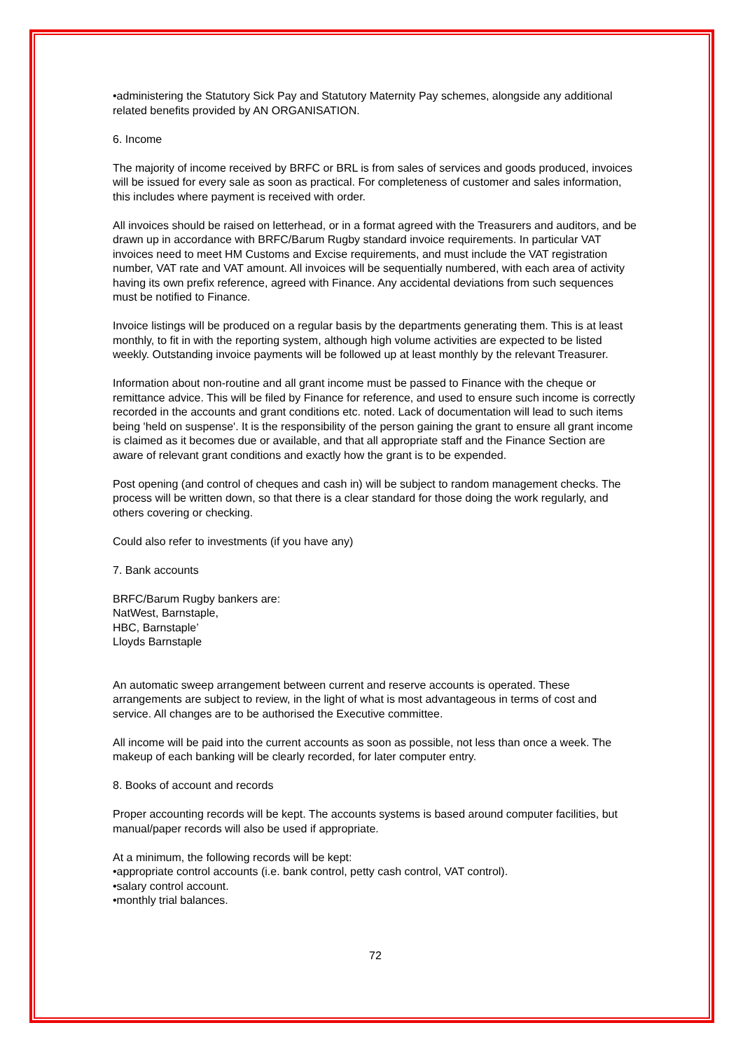•administering the Statutory Sick Pay and Statutory Maternity Pay schemes, alongside any additional related benefits provided by AN ORGANISATION.
6. Income
The majority of income received by BRFC or BRL is from sales of services and goods produced, invoices will be issued for every sale as soon as practical. For completeness of customer and sales information, this includes where payment is received with order.
All invoices should be raised on letterhead, or in a format agreed with the Treasurers and auditors, and be drawn up in accordance with BRFC/Barum Rugby standard invoice requirements. In particular VAT invoices need to meet HM Customs and Excise requirements, and must include the VAT registration number, VAT rate and VAT amount. All invoices will be sequentially numbered, with each area of activity having its own prefix reference, agreed with Finance. Any accidental deviations from such sequences must be notified to Finance.
Invoice listings will be produced on a regular basis by the departments generating them. This is at least monthly, to fit in with the reporting system, although high volume activities are expected to be listed weekly. Outstanding invoice payments will be followed up at least monthly by the relevant Treasurer.
Information about non-routine and all grant income must be passed to Finance with the cheque or remittance advice. This will be filed by Finance for reference, and used to ensure such income is correctly recorded in the accounts and grant conditions etc. noted. Lack of documentation will lead to such items being 'held on suspense'. It is the responsibility of the person gaining the grant to ensure all grant income is claimed as it becomes due or available, and that all appropriate staff and the Finance Section are aware of relevant grant conditions and exactly how the grant is to be expended.
Post opening (and control of cheques and cash in) will be subject to random management checks. The process will be written down, so that there is a clear standard for those doing the work regularly, and others covering or checking.
Could also refer to investments (if you have any)
7. Bank accounts
BRFC/Barum Rugby bankers are:
NatWest, Barnstaple,
HBC, Barnstaple’
Lloyds Barnstaple
An automatic sweep arrangement between current and reserve accounts is operated. These arrangements are subject to review, in the light of what is most advantageous in terms of cost and service. All changes are to be authorised the Executive committee.
All income will be paid into the current accounts as soon as possible, not less than once a week. The makeup of each banking will be clearly recorded, for later computer entry.
8. Books of account and records
Proper accounting records will be kept. The accounts systems is based around computer facilities, but manual/paper records will also be used if appropriate.
At a minimum, the following records will be kept:
•appropriate control accounts (i.e. bank control, petty cash control, VAT control).
•salary control account.
•monthly trial balances.
72